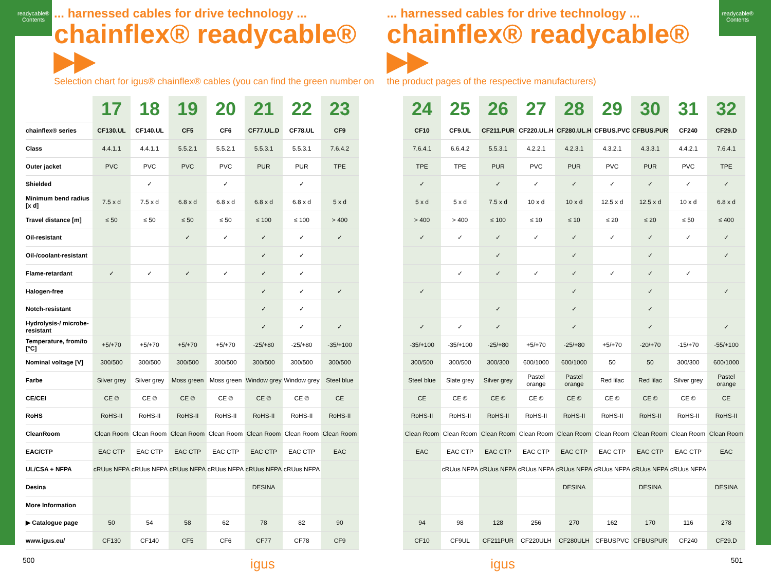readycable®
Contents
readycable®
Contents
... harnessed cables for drive technology ...
chainflex® readycable® ▶▶
Selection chart for igus® chainflex® cables (you can find the green number on
... harnessed cables for drive technology ...
chainflex® readycable® ▶▶
the product pages of the respective manufacturers)
| | 17 | 18 | 19 | 20 | 21 | 22 | 23 | | 24 | 25 | 26 | 27 | 28 | 29 | 30 | 31 | 32 |
| --- | --- | --- | --- | --- | --- | --- | --- | --- | --- | --- | --- | --- | --- | --- | --- | --- | --- |
| chainflex® series | CF130.UL | CF140.UL | CF5 | CF6 | CF77.UL.D | CF78.UL | CF9 | | CF10 | CF9.UL | CF211.PUR | CF220.UL.H | CF280.UL.H | CFBUS.PVC | CFBUS.PUR | CF240 | CF29.D |
| Class | 4.4.1.1 | 4.4.1.1 | 5.5.2.1 | 5.5.2.1 | 5.5.3.1 | 5.5.3.1 | 7.6.4.2 | | 7.6.4.1 | 6.6.4.2 | 5.5.3.1 | 4.2.2.1 | 4.2.3.1 | 4.3.2.1 | 4.3.3.1 | 4.4.2.1 | 7.6.4.1 |
| Outer jacket | PVC | PVC | PVC | PVC | PUR | PUR | TPE | | TPE | TPE | PUR | PVC | PUR | PVC | PUR | PVC | TPE |
| Shielded | | ✓ | | ✓ | | ✓ | | | ✓ | | ✓ | ✓ | ✓ | ✓ | ✓ | ✓ | ✓ |
| Minimum bend radius [x d] | 7.5 x d | 7.5 x d | 6.8 x d | 6.8 x d | 6.8 x d | 6.8 x d | 5 x d | | 5 x d | 5 x d | 7.5 x d | 10 x d | 10 x d | 12.5 x d | 12.5 x d | 10 x d | 6.8 x d |
| Travel distance [m] | ≤ 50 | ≤ 50 | ≤ 50 | ≤ 50 | ≤ 100 | ≤ 100 | > 400 | | > 400 | > 400 | ≤ 100 | ≤ 10 | ≤ 10 | ≤ 20 | ≤ 20 | ≤ 50 | ≤ 400 |
| Oil-resistant | | | ✓ | ✓ | ✓ | ✓ | ✓ | | ✓ | ✓ | ✓ | ✓ | ✓ | ✓ | ✓ | ✓ | ✓ |
| Oil-/coolant-resistant | | | | | ✓ | ✓ | | | | | ✓ | | ✓ | | ✓ | | ✓ |
| Flame-retardant | ✓ | ✓ | ✓ | ✓ | ✓ | ✓ | | | | ✓ | ✓ | ✓ | ✓ | ✓ | ✓ | ✓ | |
| Halogen-free | | | | | ✓ | ✓ | ✓ | | ✓ | | | | ✓ | | ✓ | | ✓ |
| Notch-resistant | | | | | ✓ | ✓ | | | | | ✓ | | ✓ | | ✓ | | |
| Hydrolysis-/ microbe-resistant | | | | | ✓ | ✓ | ✓ | | ✓ | ✓ | ✓ | | ✓ | | ✓ | | ✓ |
| Temperature, from/to [°C] | +5/+70 | +5/+70 | +5/+70 | +5/+70 | -25/+80 | -25/+80 | -35/+100 | | -35/+100 | -35/+100 | -25/+80 | +5/+70 | -25/+80 | +5/+70 | -20/+70 | -15/+70 | -55/+100 |
| Nominal voltage [V] | 300/500 | 300/500 | 300/500 | 300/500 | 300/500 | 300/500 | 300/500 | | 300/500 | 300/500 | 300/300 | 600/1000 | 600/1000 | 50 | 50 | 300/300 | 600/1000 |
| Farbe | Silver grey | Silver grey | Moss green | Moss green | Window grey | Window grey | Steel blue | | Steel blue | Slate grey | Silver grey | Pastel orange | Pastel orange | Red lilac | Red lilac | Silver grey | Pastel orange |
| CE/CEI | CE © | CE © | CE © | CE © | CE © | CE © | CE | | CE | CE © | CE © | CE © | CE © | CE © | CE © | CE © | CE |
| RoHS | RoHS-II | RoHS-II | RoHS-II | RoHS-II | RoHS-II | RoHS-II | RoHS-II | | RoHS-II | RoHS-II | RoHS-II | RoHS-II | RoHS-II | RoHS-II | RoHS-II | RoHS-II | RoHS-II |
| CleanRoom | Clean Room | Clean Room | Clean Room | Clean Room | Clean Room | Clean Room | Clean Room | | Clean Room | Clean Room | Clean Room | Clean Room | Clean Room | Clean Room | Clean Room | Clean Room | Clean Room |
| EAC/CTP | EAC CTP | EAC CTP | EAC CTP | EAC CTP | EAC CTP | EAC CTP | EAC | | EAC | EAC CTP | EAC CTP | EAC CTP | EAC CTP | EAC CTP | EAC CTP | EAC CTP | EAC |
| UL/CSA + NFPA | cRUus NFPA | cRUus NFPA | cRUus NFPA | cRUus NFPA | cRUus NFPA | cRUus NFPA | | | | cRUus NFPA | cRUus NFPA | cRUus NFPA | cRUus NFPA | cRUus NFPA | cRUus NFPA | cRUus NFPA | |
| Desina | | | | | DESINA | | | | | | | | DESINA | | DESINA | | DESINA |
| More Information | | | | | | | | | | | | | | | | | |
| ▶ Catalogue page | 50 | 54 | 58 | 62 | 78 | 82 | 90 | | 94 | 98 | 128 | 256 | 270 | 162 | 170 | 116 | 278 |
| www.igus.eu/ | CF130 | CF140 | CF5 | CF6 | CF77 | CF78 | CF9 | | CF10 | CF9UL | CF211PUR | CF220ULH | CF280ULH | CFBUSPVC | CFBUSPUR | CF240 | CF29.D |
500 igus igus 501